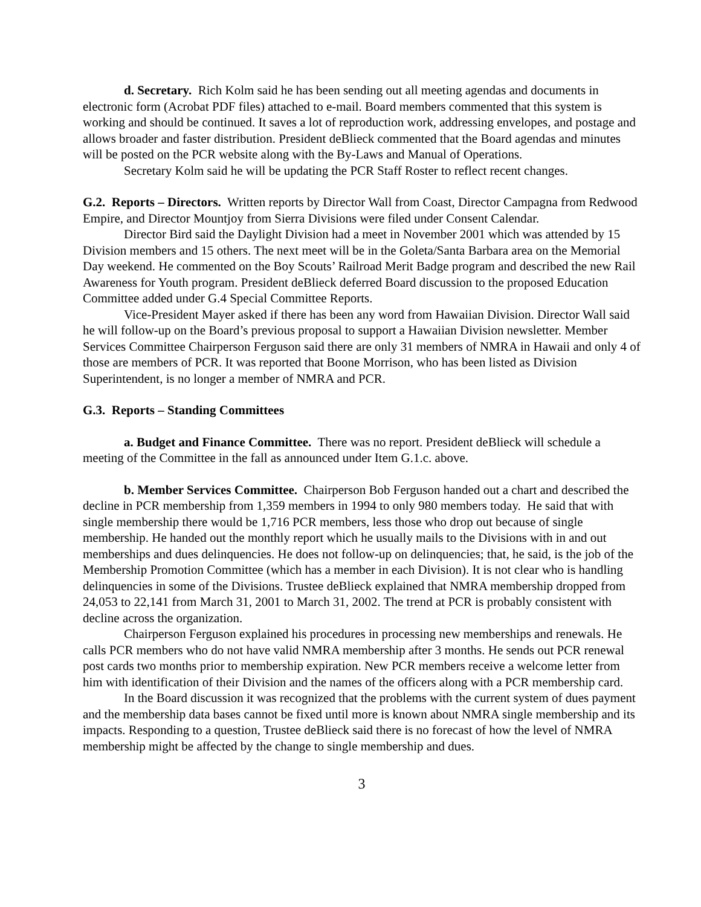d. Secretary. Rich Kolm said he has been sending out all meeting agendas and documents in electronic form (Acrobat PDF files) attached to e-mail. Board members commented that this system is working and should be continued. It saves a lot of reproduction work, addressing envelopes, and postage and allows broader and faster distribution. President deBlieck commented that the Board agendas and minutes will be posted on the PCR website along with the By-Laws and Manual of Operations.
Secretary Kolm said he will be updating the PCR Staff Roster to reflect recent changes.
G.2. Reports – Directors. Written reports by Director Wall from Coast, Director Campagna from Redwood Empire, and Director Mountjoy from Sierra Divisions were filed under Consent Calendar.
Director Bird said the Daylight Division had a meet in November 2001 which was attended by 15 Division members and 15 others. The next meet will be in the Goleta/Santa Barbara area on the Memorial Day weekend. He commented on the Boy Scouts’ Railroad Merit Badge program and described the new Rail Awareness for Youth program. President deBlieck deferred Board discussion to the proposed Education Committee added under G.4 Special Committee Reports.
Vice-President Mayer asked if there has been any word from Hawaiian Division. Director Wall said he will follow-up on the Board’s previous proposal to support a Hawaiian Division newsletter. Member Services Committee Chairperson Ferguson said there are only 31 members of NMRA in Hawaii and only 4 of those are members of PCR. It was reported that Boone Morrison, who has been listed as Division Superintendent, is no longer a member of NMRA and PCR.
G.3. Reports – Standing Committees
a. Budget and Finance Committee. There was no report. President deBlieck will schedule a meeting of the Committee in the fall as announced under Item G.1.c. above.
b. Member Services Committee. Chairperson Bob Ferguson handed out a chart and described the decline in PCR membership from 1,359 members in 1994 to only 980 members today. He said that with single membership there would be 1,716 PCR members, less those who drop out because of single membership. He handed out the monthly report which he usually mails to the Divisions with in and out memberships and dues delinquencies. He does not follow-up on delinquencies; that, he said, is the job of the Membership Promotion Committee (which has a member in each Division). It is not clear who is handling delinquencies in some of the Divisions. Trustee deBlieck explained that NMRA membership dropped from 24,053 to 22,141 from March 31, 2001 to March 31, 2002. The trend at PCR is probably consistent with decline across the organization.
Chairperson Ferguson explained his procedures in processing new memberships and renewals. He calls PCR members who do not have valid NMRA membership after 3 months. He sends out PCR renewal post cards two months prior to membership expiration. New PCR members receive a welcome letter from him with identification of their Division and the names of the officers along with a PCR membership card.
In the Board discussion it was recognized that the problems with the current system of dues payment and the membership data bases cannot be fixed until more is known about NMRA single membership and its impacts. Responding to a question, Trustee deBlieck said there is no forecast of how the level of NMRA membership might be affected by the change to single membership and dues.
3